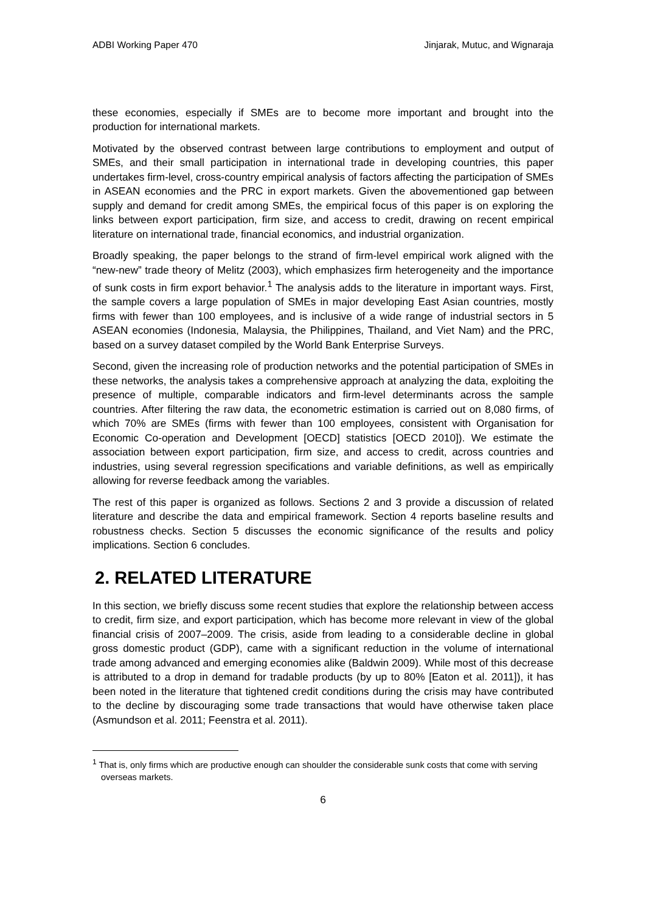ADBI Working Paper 470 Jinjarak, Mutuc, and Wignaraja
these economies, especially if SMEs are to become more important and brought into the production for international markets.
Motivated by the observed contrast between large contributions to employment and output of SMEs, and their small participation in international trade in developing countries, this paper undertakes firm-level, cross-country empirical analysis of factors affecting the participation of SMEs in ASEAN economies and the PRC in export markets. Given the abovementioned gap between supply and demand for credit among SMEs, the empirical focus of this paper is on exploring the links between export participation, firm size, and access to credit, drawing on recent empirical literature on international trade, financial economics, and industrial organization.
Broadly speaking, the paper belongs to the strand of firm-level empirical work aligned with the “new-new” trade theory of Melitz (2003), which emphasizes firm heterogeneity and the importance of sunk costs in firm export behavior.<sup>1</sup> The analysis adds to the literature in important ways. First, the sample covers a large population of SMEs in major developing East Asian countries, mostly firms with fewer than 100 employees, and is inclusive of a wide range of industrial sectors in 5 ASEAN economies (Indonesia, Malaysia, the Philippines, Thailand, and Viet Nam) and the PRC, based on a survey dataset compiled by the World Bank Enterprise Surveys.
Second, given the increasing role of production networks and the potential participation of SMEs in these networks, the analysis takes a comprehensive approach at analyzing the data, exploiting the presence of multiple, comparable indicators and firm-level determinants across the sample countries. After filtering the raw data, the econometric estimation is carried out on 8,080 firms, of which 70% are SMEs (firms with fewer than 100 employees, consistent with Organisation for Economic Co-operation and Development [OECD] statistics [OECD 2010]). We estimate the association between export participation, firm size, and access to credit, across countries and industries, using several regression specifications and variable definitions, as well as empirically allowing for reverse feedback among the variables.
The rest of this paper is organized as follows. Sections 2 and 3 provide a discussion of related literature and describe the data and empirical framework. Section 4 reports baseline results and robustness checks. Section 5 discusses the economic significance of the results and policy implications. Section 6 concludes.
2. RELATED LITERATURE
In this section, we briefly discuss some recent studies that explore the relationship between access to credit, firm size, and export participation, which has become more relevant in view of the global financial crisis of 2007–2009. The crisis, aside from leading to a considerable decline in global gross domestic product (GDP), came with a significant reduction in the volume of international trade among advanced and emerging economies alike (Baldwin 2009). While most of this decrease is attributed to a drop in demand for tradable products (by up to 80% [Eaton et al. 2011]), it has been noted in the literature that tightened credit conditions during the crisis may have contributed to the decline by discouraging some trade transactions that would have otherwise taken place (Asmundson et al. 2011; Feenstra et al. 2011).
<sup>1</sup> That is, only firms which are productive enough can shoulder the considerable sunk costs that come with serving overseas markets.
6